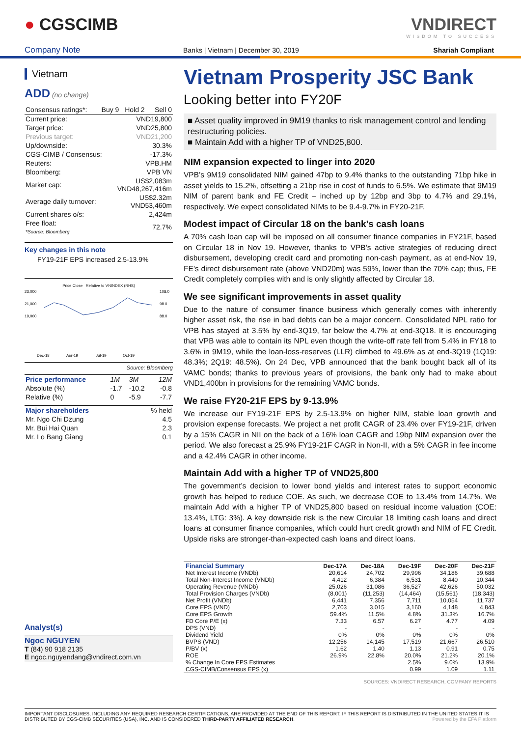● CGSCIMB VNDIRECT
WISDOM TO SUCCESS
Company Note Banks | Vietnam | December 30, 2019 Shariah Compliant
Vietnam
ADD (no change)
| Consensus ratings*: | Buy 9 | Hold 2 | Sell 0 |
| Current price: | VND19,800 |
| Target price: | VND25,800 |
| Previous target: | VND21,200 |
| Up/downside: | 30.3% |
| CGS-CIMB / Consensus: | -17.3% |
| Reuters: | VPB.HM |
| Bloomberg: | VPB VN |
| Market cap: | US$2,083m VND48,267,416m |
| Average daily turnover: | US$2.32m VND53,460m |
| Current shares o/s: | 2,424m |
| Free float: *Source: Bloomberg | 72.7% |
Key changes in this note
FY19-21F EPS increased 2.5-13.9%
Price Close Relative to VNINDEX (RHS)
23,000
21,000
19,000
108.0
98.0
88.0
Dec-18
Apr-19
Jul-19
Oct-19
Source: Bloomberg
| Price performance | 1M | 3M | 12M |
| Absolute (%) | -1.7 | -10.2 | -0.8 |
| Relative (%) | 0 | -5.9 | -7.7 |
| Major shareholders | % held |
| Mr. Ngo Chi Dzung | 4.5 |
| Mr. Bui Hai Quan | 2.3 |
| Mr. Lo Bang Giang | 0.1 |
Analyst(s)
Ngoc NGUYEN
T (84) 90 918 2135
E ngoc.nguyendang@vndirect.com.vn
Vietnam Prosperity JSC Bank
Looking better into FY20F
■ Asset quality improved in 9M19 thanks to risk management control and lending restructuring policies.
■ Maintain Add with a higher TP of VND25,800.
NIM expansion expected to linger into 2020
VPB’s 9M19 consolidated NIM gained 47bp to 9.4% thanks to the outstanding 71bp hike in asset yields to 15.2%, offsetting a 21bp rise in cost of funds to 6.5%. We estimate that 9M19 NIM of parent bank and FE Credit – inched up by 12bp and 3bp to 4.7% and 29.1%, respectively. We expect consolidated NIMs to be 9.4-9.7% in FY20-21F.
Modest impact of Circular 18 on the bank’s cash loans
A 70% cash loan cap will be imposed on all consumer finance companies in FY21F, based on Circular 18 in Nov 19. However, thanks to VPB’s active strategies of reducing direct disbursement, developing credit card and promoting non-cash payment, as at end-Nov 19, FE’s direct disbursement rate (above VND20m) was 59%, lower than the 70% cap; thus, FE Credit completely complies with and is only slightly affected by Circular 18.
We see significant improvements in asset quality
Due to the nature of consumer finance business which generally comes with inherently higher asset risk, the rise in bad debts can be a major concern. Consolidated NPL ratio for VPB has stayed at 3.5% by end-3Q19, far below the 4.7% at end-3Q18. It is encouraging that VPB was able to contain its NPL even though the write-off rate fell from 5.4% in FY18 to 3.6% in 9M19, while the loan-loss-reserves (LLR) climbed to 49.6% as at end-3Q19 (1Q19: 48.3%; 2Q19: 48.5%). On 24 Dec, VPB announced that the bank bought back all of its VAMC bonds; thanks to previous years of provisions, the bank only had to make about VND1,400bn in provisions for the remaining VAMC bonds.
We raise FY20-21F EPS by 9-13.9%
We increase our FY19-21F EPS by 2.5-13.9% on higher NIM, stable loan growth and provision expense forecasts. We project a net profit CAGR of 23.4% over FY19-21F, driven by a 15% CAGR in NII on the back of a 16% loan CAGR and 19bp NIM expansion over the period. We also forecast a 25.9% FY19-21F CAGR in Non-II, with a 5% CAGR in fee income and a 42.4% CAGR in other income.
Maintain Add with a higher TP of VND25,800
The government’s decision to lower bond yields and interest rates to support economic growth has helped to reduce COE. As such, we decrease COE to 13.4% from 14.7%. We maintain Add with a higher TP of VND25,800 based on residual income valuation (COE: 13.4%, LTG: 3%). A key downside risk is the new Circular 18 limiting cash loans and direct loans at consumer finance companies, which could hurt credit growth and NIM of FE Credit. Upside risks are stronger-than-expected cash loans and direct loans.
| Financial Summary | Dec-17A | Dec-18A | Dec-19F | Dec-20F | Dec-21F |
| --- | --- | --- | --- | --- | --- |
| Net Interest Income (VNDb) | 20,614 | 24,702 | 29,996 | 34,186 | 39,688 |
| Total Non-Interest Income (VNDb) | 4,412 | 6,384 | 6,531 | 8,440 | 10,344 |
| Operating Revenue (VNDb) | 25,026 | 31,086 | 36,527 | 42,626 | 50,032 |
| Total Provision Charges (VNDb) | (8,001) | (11,253) | (14,464) | (15,561) | (18,343) |
| Net Profit (VNDb) | 6,441 | 7,356 | 7,711 | 10,054 | 11,737 |
| Core EPS (VND) | 2,703 | 3,015 | 3,160 | 4,148 | 4,843 |
| Core EPS Growth | 59.4% | 11.5% | 4.8% | 31.3% | 16.7% |
| FD Core P/E (x) | 7.33 | 6.57 | 6.27 | 4.77 | 4.09 |
| DPS (VND) | - | - | - | - | - |
| Dividend Yield | 0% | 0% | 0% | 0% | 0% |
| BVPS (VND) | 12,256 | 14,145 | 17,519 | 21,667 | 26,510 |
| P/BV (x) | 1.62 | 1.40 | 1.13 | 0.91 | 0.75 |
| ROE | 26.9% | 22.8% | 20.0% | 21.2% | 20.1% |
| % Change In Core EPS Estimates | | | 2.5% | 9.0% | 13.9% |
| CGS-CIMB/Consensus EPS (x) | | | 0.99 | 1.09 | 1.11 |
SOURCES: VNDIRECT RESEARCH, COMPANY REPORTS
IMPORTANT DISCLOSURES, INCLUDING ANY REQUIRED RESEARCH CERTIFICATIONS, ARE PROVIDED AT THE END OF THIS REPORT. IF THIS REPORT IS DISTRIBUTED IN THE UNITED STATES IT IS DISTRIBUTED BY CGS-CIMB SECURITIES (USA), INC. AND IS CONSIDERED THIRD-PARTY AFFILIATED RESEARCH. Powered by the EFA Platform